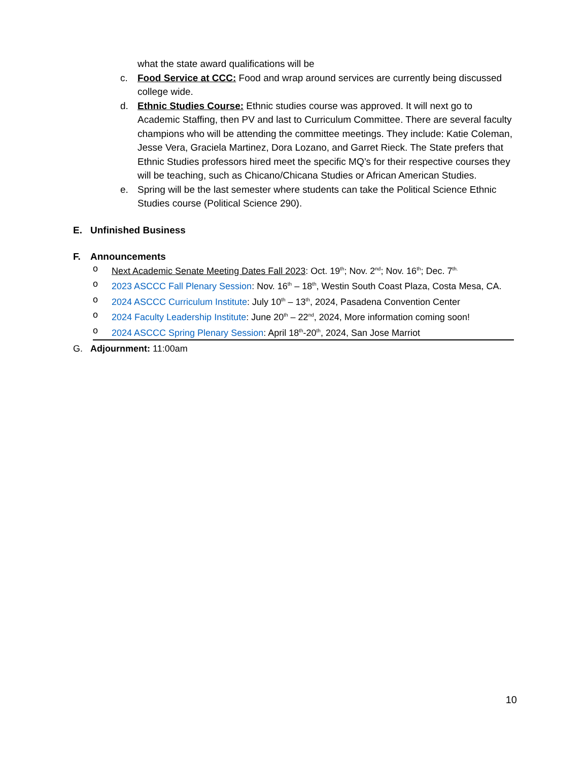what the state award qualifications will be
c. Food Service at CCC: Food and wrap around services are currently being discussed college wide.
d. Ethnic Studies Course: Ethnic studies course was approved. It will next go to Academic Staffing, then PV and last to Curriculum Committee. There are several faculty champions who will be attending the committee meetings. They include: Katie Coleman, Jesse Vera, Graciela Martinez, Dora Lozano, and Garret Rieck. The State prefers that Ethnic Studies professors hired meet the specific MQ’s for their respective courses they will be teaching, such as Chicano/Chicana Studies or African American Studies.
e. Spring will be the last semester where students can take the Political Science Ethnic Studies course (Political Science 290).
E. Unfinished Business
F. Announcements
o Next Academic Senate Meeting Dates Fall 2023: Oct. 19<sup>th</sup>; Nov. 2<sup>nd</sup>; Nov. 16<sup>th</sup>; Dec. 7<sup>th.</sup>
o 2023 ASCCC Fall Plenary Session: Nov. 16<sup>th</sup> – 18<sup>th</sup>, Westin South Coast Plaza, Costa Mesa, CA.
o 2024 ASCCC Curriculum Institute: July 10<sup>th</sup> – 13<sup>th</sup>, 2024, Pasadena Convention Center
o 2024 Faculty Leadership Institute: June 20<sup>th</sup> – 22<sup>nd</sup>, 2024, More information coming soon!
o 2024 ASCCC Spring Plenary Session: April 18<sup>th</sup>-20<sup>th</sup>, 2024, San Jose Marriot
G. Adjournment: 11:00am
10